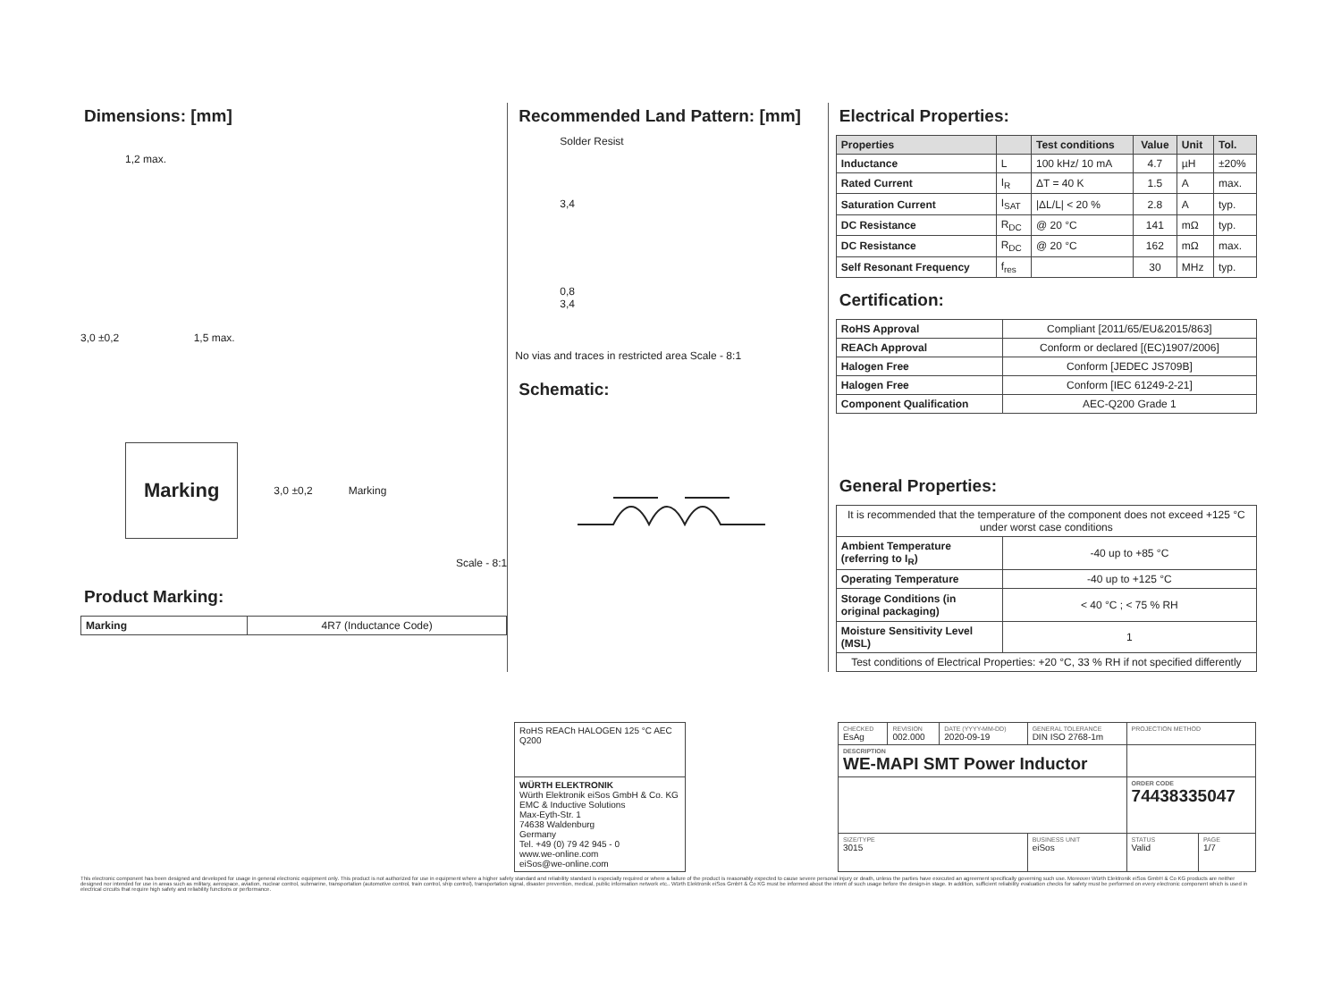Dimensions: [mm]
1,2 max.
3,0 ±0,2 1,5 max.
Marking
3,0 ±0,2 Marking
Scale - 8:1
Product Marking:
| Marking | 4R7 (Inductance Code) |
Recommended Land Pattern: [mm]
Solder Resist
3,4
0,8
3,4
No vias and traces in restricted area Scale - 8:1
Schematic:
Electrical Properties:
| Properties | | Test conditions | Value | Unit | Tol. |
| --- | --- | --- | --- | --- | --- |
| Inductance | L | 100 kHz/ 10 mA | 4.7 | µH | ±20% |
| Rated Current | I<sub>R</sub> | ΔT = 40 K | 1.5 | A | max. |
| Saturation Current | I<sub>SAT</sub> | /ΔL/L/ < 20 % | 2.8 | A | typ. |
| DC Resistance | R<sub>DC</sub> | @ 20 °C | 141 | mΩ | typ. |
| DC Resistance | R<sub>DC</sub> | @ 20 °C | 162 | mΩ | max. |
| Self Resonant Frequency | f<sub>res</sub> | | 30 | MHz | typ. |
Certification:
| RoHS Approval | Compliant [2011/65/EU&2015/863] |
| REACh Approval | Conform or declared [(EC)1907/2006] |
| Halogen Free | Conform [JEDEC JS709B] |
| Halogen Free | Conform [IEC 61249-2-21] |
| Component Qualification | AEC-Q200 Grade 1 |
General Properties:
| It is recommended that the temperature of the component does not exceed +125 °C under worst case conditions | |
| Ambient Temperature (referring to I<sub>R</sub>) | -40 up to +85 °C |
| Operating Temperature | -40 up to +125 °C |
| Storage Conditions (in original packaging) | < 40 °C ; < 75 % RH |
| Moisture Sensitivity Level (MSL) | 1 |
| Test conditions of Electrical Properties: +20 °C, 33 % RH if not specified differently | |
| RoHS REACh HALOGEN 125 °C AEC Q200 | | CHECKED EsAg | REVISION 002.000 | DATE (YYYY-MM-DD) 2020-09-19 | GENERAL TOLERANCE DIN ISO 2768-1m | PROJECTION METHOD | |
| | | DESCRIPTION WE-MAPI SMT Power Inductor | | | | | |
| WÜRTH ELEKTRONIK Würth Elektronik eiSos GmbH & Co. KG EMC & Inductive Solutions Max-Eyth-Str. 1 74638 Waldenburg Germany Tel. +49 (0) 79 42 945 - 0 www.we-online.com eiSos@we-online.com | | | | | | ORDER CODE 74438335047 | |
| | | SIZE/TYPE 3015 | | | BUSINESS UNIT eiSos | STATUS Valid | PAGE 1/7 |
This electronic component has been designed and developed for usage in general electronic equipment only. This product is not authorized for use in equipment where a higher safety standard and reliability standard is especially required or where a failure of the product is reasonably expected to cause severe personal injury or death, unless the parties have executed an agreement specifically governing such use. Moreover Würth Elektronik eiSos GmbH & Co KG products are neither designed nor intended for use in areas such as military, aerospace, aviation, nuclear control, submarine, transportation (automotive control, train control, ship control), transportation signal, disaster prevention, medical, public information network etc.. Würth Elektronik eiSos GmbH & Co KG must be informed about the intent of such usage before the design-in stage. In addition, sufficient reliability evaluation checks for safety must be performed on every electronic component which is used in electrical circuits that require high safety and reliability functions or performance.